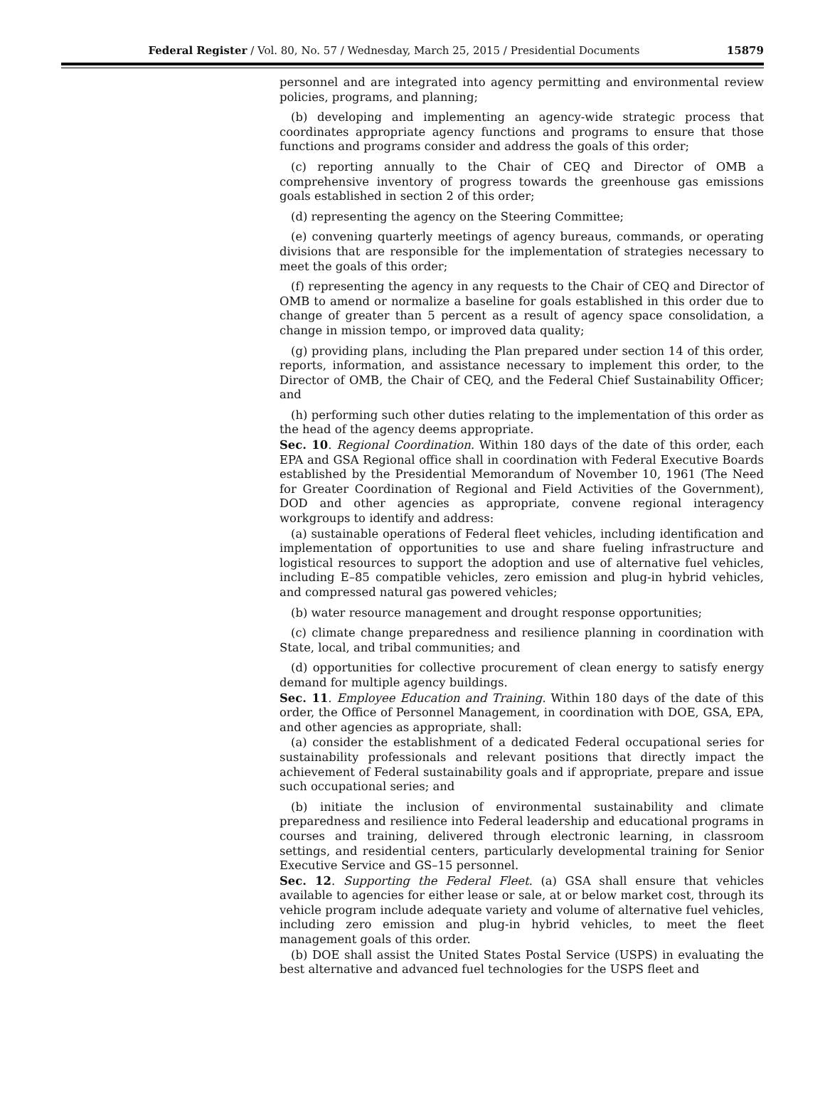Federal Register / Vol. 80, No. 57 / Wednesday, March 25, 2015 / Presidential Documents 15879
personnel and are integrated into agency permitting and environmental review policies, programs, and planning;
(b) developing and implementing an agency-wide strategic process that coordinates appropriate agency functions and programs to ensure that those functions and programs consider and address the goals of this order;
(c) reporting annually to the Chair of CEQ and Director of OMB a comprehensive inventory of progress towards the greenhouse gas emissions goals established in section 2 of this order;
(d) representing the agency on the Steering Committee;
(e) convening quarterly meetings of agency bureaus, commands, or operating divisions that are responsible for the implementation of strategies necessary to meet the goals of this order;
(f) representing the agency in any requests to the Chair of CEQ and Director of OMB to amend or normalize a baseline for goals established in this order due to change of greater than 5 percent as a result of agency space consolidation, a change in mission tempo, or improved data quality;
(g) providing plans, including the Plan prepared under section 14 of this order, reports, information, and assistance necessary to implement this order, to the Director of OMB, the Chair of CEQ, and the Federal Chief Sustainability Officer; and
(h) performing such other duties relating to the implementation of this order as the head of the agency deems appropriate.
Sec. 10. Regional Coordination. Within 180 days of the date of this order, each EPA and GSA Regional office shall in coordination with Federal Executive Boards established by the Presidential Memorandum of November 10, 1961 (The Need for Greater Coordination of Regional and Field Activities of the Government), DOD and other agencies as appropriate, convene regional interagency workgroups to identify and address:
(a) sustainable operations of Federal fleet vehicles, including identification and implementation of opportunities to use and share fueling infrastructure and logistical resources to support the adoption and use of alternative fuel vehicles, including E–85 compatible vehicles, zero emission and plug-in hybrid vehicles, and compressed natural gas powered vehicles;
(b) water resource management and drought response opportunities;
(c) climate change preparedness and resilience planning in coordination with State, local, and tribal communities; and
(d) opportunities for collective procurement of clean energy to satisfy energy demand for multiple agency buildings.
Sec. 11. Employee Education and Training. Within 180 days of the date of this order, the Office of Personnel Management, in coordination with DOE, GSA, EPA, and other agencies as appropriate, shall:
(a) consider the establishment of a dedicated Federal occupational series for sustainability professionals and relevant positions that directly impact the achievement of Federal sustainability goals and if appropriate, prepare and issue such occupational series; and
(b) initiate the inclusion of environmental sustainability and climate preparedness and resilience into Federal leadership and educational programs in courses and training, delivered through electronic learning, in classroom settings, and residential centers, particularly developmental training for Senior Executive Service and GS–15 personnel.
Sec. 12. Supporting the Federal Fleet. (a) GSA shall ensure that vehicles available to agencies for either lease or sale, at or below market cost, through its vehicle program include adequate variety and volume of alternative fuel vehicles, including zero emission and plug-in hybrid vehicles, to meet the fleet management goals of this order.
(b) DOE shall assist the United States Postal Service (USPS) in evaluating the best alternative and advanced fuel technologies for the USPS fleet and